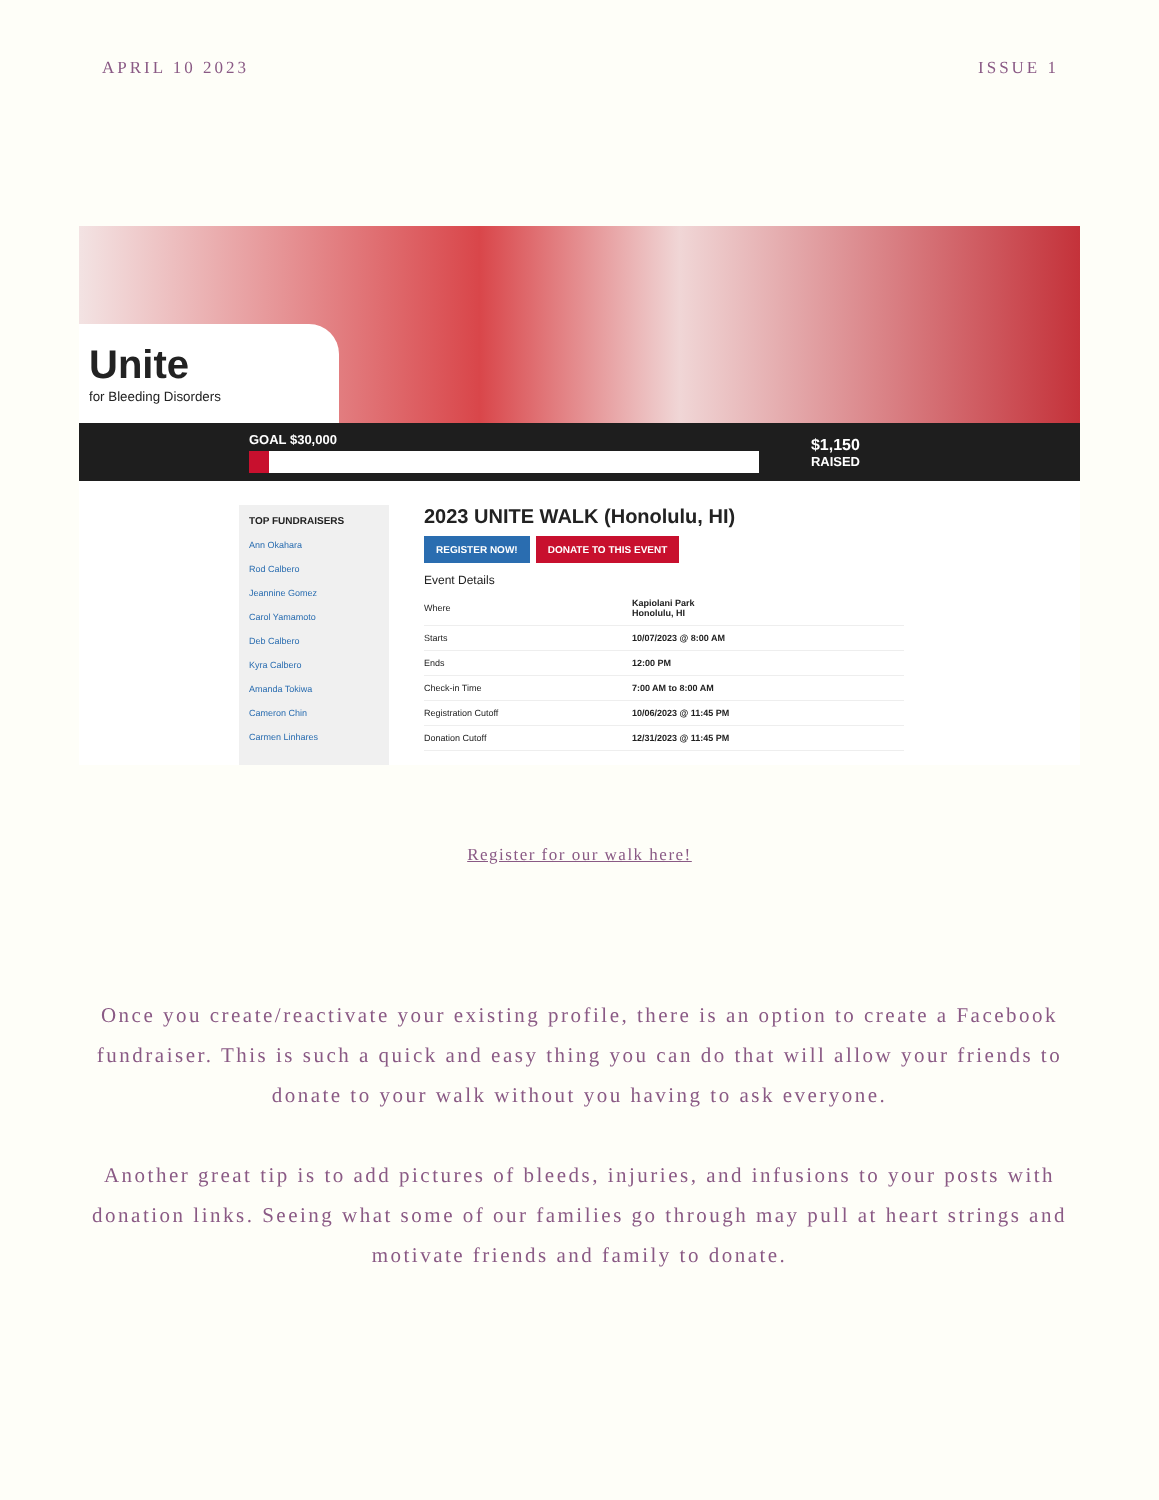APRIL 10 2023 ISSUE 1
Unite
for Bleeding Disorders
GOAL $30,000
$1,150
RAISED
TOP FUNDRAISERS
Ann Okahara
Rod Calbero
Jeannine Gomez
Carol Yamamoto
Deb Calbero
Kyra Calbero
Amanda Tokiwa
Cameron Chin
Carmen Linhares
2023 UNITE WALK (Honolulu, HI)
REGISTER NOW! DONATE TO THIS EVENT
Event Details
| Where | Kapiolani Park Honolulu, HI |
| Starts | 10/07/2023 @ 8:00 AM |
| Ends | 12:00 PM |
| Check-in Time | 7:00 AM to 8:00 AM |
| Registration Cutoff | 10/06/2023 @ 11:45 PM |
| Donation Cutoff | 12/31/2023 @ 11:45 PM |
Register for our walk here!
Once you create/reactivate your existing profile, there is an option to create a Facebook fundraiser. This is such a quick and easy thing you can do that will allow your friends to donate to your walk without you having to ask everyone.
Another great tip is to add pictures of bleeds, injuries, and infusions to your posts with donation links. Seeing what some of our families go through may pull at heart strings and motivate friends and family to donate.